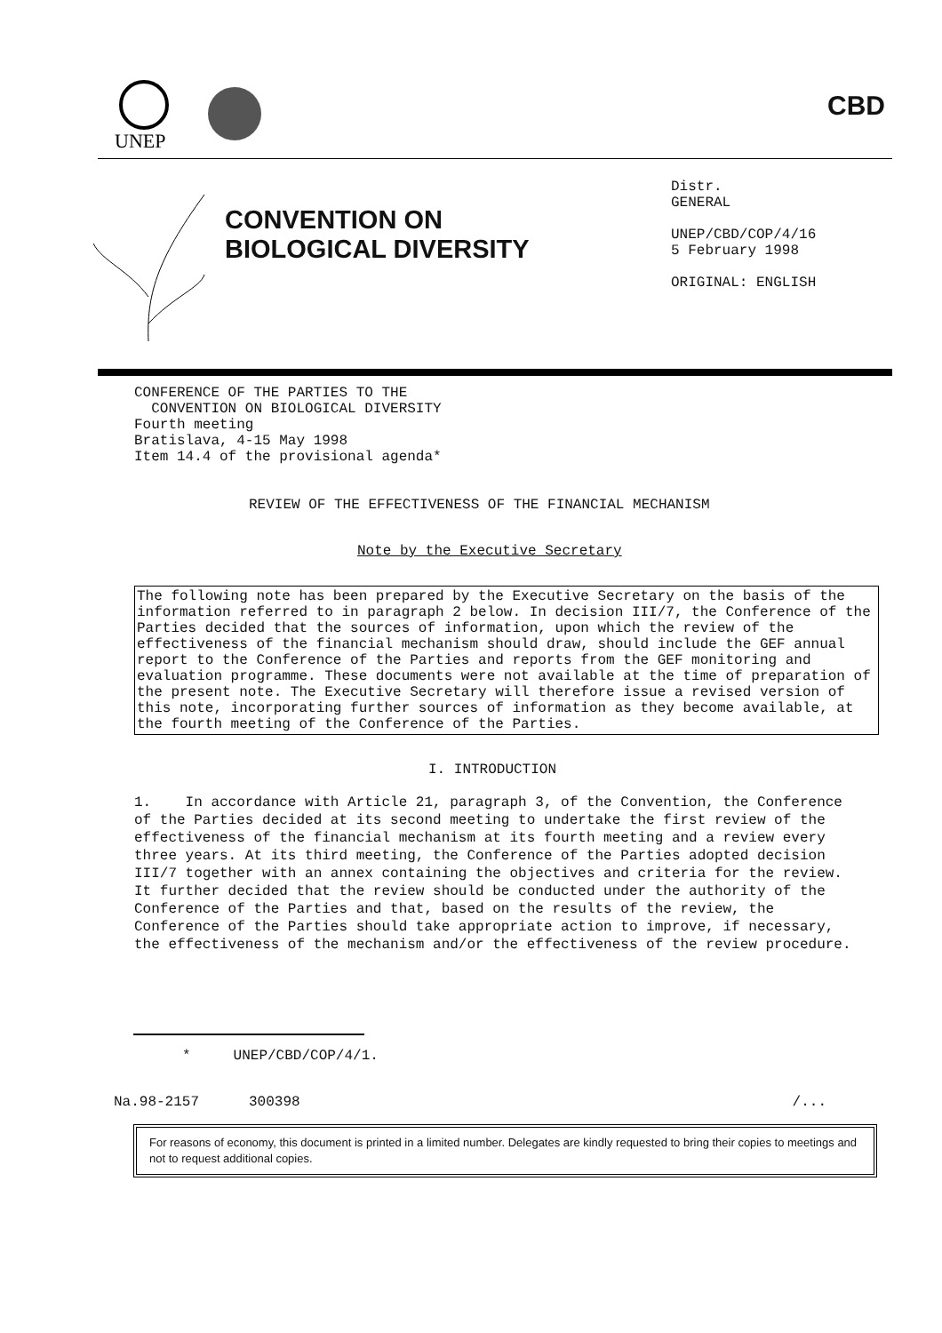UNEP
CBD
CONVENTION ON
BIOLOGICAL DIVERSITY
Distr.
GENERAL
UNEP/CBD/COP/4/16
5 February 1998
ORIGINAL: ENGLISH
CONFERENCE OF THE PARTIES TO THE
CONVENTION ON BIOLOGICAL DIVERSITY
Fourth meeting
Bratislava, 4-15 May 1998
Item 14.4 of the provisional agenda*
REVIEW OF THE EFFECTIVENESS OF THE FINANCIAL MECHANISM
Note by the Executive Secretary
The following note has been prepared by the Executive Secretary on the basis of the information referred to in paragraph 2 below. In decision III/7, the Conference of the Parties decided that the sources of information, upon which the review of the effectiveness of the financial mechanism should draw, should include the GEF annual report to the Conference of the Parties and reports from the GEF monitoring and evaluation programme. These documents were not available at the time of preparation of the present note. The Executive Secretary will therefore issue a revised version of this note, incorporating further sources of information as they become available, at the fourth meeting of the Conference of the Parties.
I. INTRODUCTION
1. In accordance with Article 21, paragraph 3, of the Convention, the Conference of the Parties decided at its second meeting to undertake the first review of the effectiveness of the financial mechanism at its fourth meeting and a review every three years. At its third meeting, the Conference of the Parties adopted decision III/7 together with an annex containing the objectives and criteria for the review. It further decided that the review should be conducted under the authority of the Conference of the Parties and that, based on the results of the review, the Conference of the Parties should take appropriate action to improve, if necessary, the effectiveness of the mechanism and/or the effectiveness of the review procedure.
* UNEP/CBD/COP/4/1.
Na.98-2157 300398 /...
For reasons of economy, this document is printed in a limited number. Delegates are kindly requested to bring their copies to meetings and not to request additional copies.